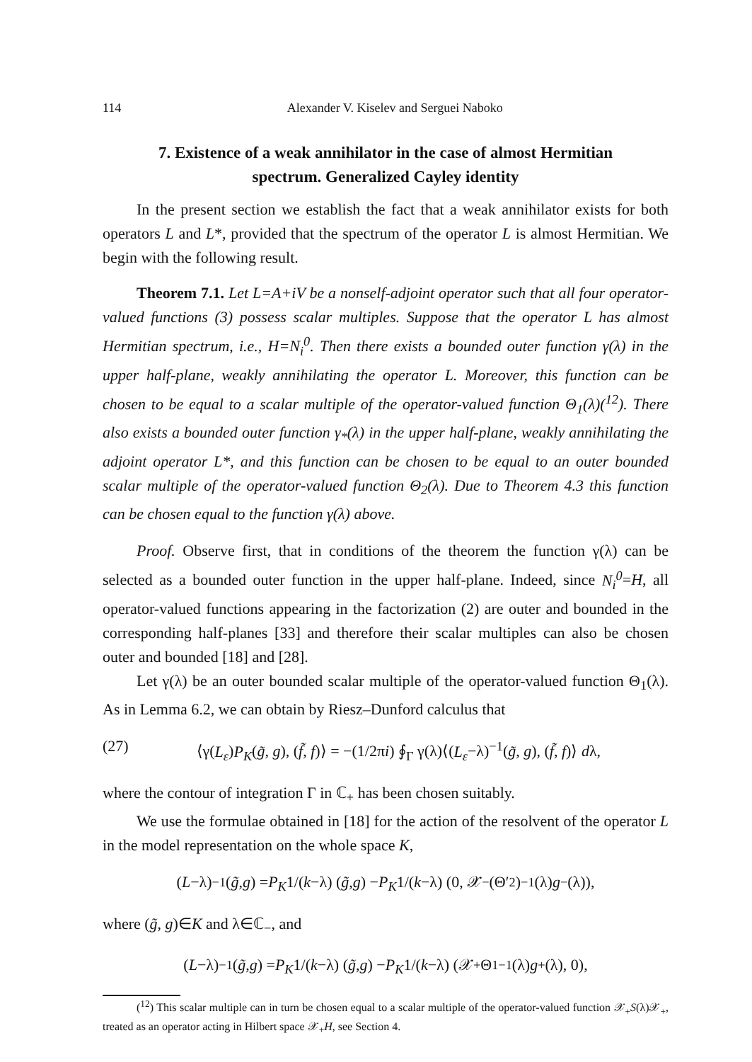114 Alexander V. Kiselev and Serguei Naboko
7. Existence of a weak annihilator in the case of almost Hermitian spectrum. Generalized Cayley identity
In the present section we establish the fact that a weak annihilator exists for both operators L and L*, provided that the spectrum of the operator L is almost Hermitian. We begin with the following result.
Theorem 7.1. Let L=A+iV be a nonself-adjoint operator such that all four operator-valued functions (3) possess scalar multiples. Suppose that the operator L has almost Hermitian spectrum, i.e., H=N<sub>i</sub><sup>0</sup>. Then there exists a bounded outer function γ(λ) in the upper half-plane, weakly annihilating the operator L. Moreover, this function can be chosen to be equal to a scalar multiple of the operator-valued function Θ<sub>1</sub>(λ)(<sup>12</sup>). There also exists a bounded outer function γ<sub>*</sub>(λ) in the upper half-plane, weakly annihilating the adjoint operator L*, and this function can be chosen to be equal to an outer bounded scalar multiple of the operator-valued function Θ<sub>2</sub>(λ). Due to Theorem 4.3 this function can be chosen equal to the function γ(λ) above.
Proof. Observe first, that in conditions of the theorem the function γ(λ) can be selected as a bounded outer function in the upper half-plane. Indeed, since N<sub>i</sub><sup>0</sup>=H, all operator-valued functions appearing in the factorization (2) are outer and bounded in the corresponding half-planes [33] and therefore their scalar multiples can also be chosen outer and bounded [18] and [28].
Let γ(λ) be an outer bounded scalar multiple of the operator-valued function Θ<sub>1</sub>(λ). As in Lemma 6.2, we can obtain by Riesz–Dunford calculus that
(27) ⟨γ(L<sub>ε</sub>)P<sub>K</sub>(g̃, g), (f̃, f)⟩ = −(1/2πi) ∮<sub>Γ</sub> γ(λ)⟨(L<sub>ε</sub>−λ)<sup>−1</sup>(g̃, g), (f̃, f)⟩ dλ,
where the contour of integration Γ in ℂ<sub>+</sub> has been chosen suitably.
We use the formulae obtained in [18] for the action of the resolvent of the operator L in the model representation on the whole space K,
(L −λ)<sup>−1</sup>(g̃, g) = P<sub>K</sub> 1/(k −λ) (g̃, g) − P<sub>K</sub> 1/(k −λ) (0, 𝒳<sub>−</sub>(Θ′<sub>2</sub>)<sup>−1</sup>(λ) g<sub>−</sub>(λ)),
where (g̃, g)∈K and λ∈ℂ<sub>−</sub>, and
(L −λ)<sup>−1</sup>(g̃, g) = P<sub>K</sub> 1/(k −λ) (g̃, g) − P<sub>K</sub> 1/(k −λ) (𝒳<sub>+</sub>Θ<sub>1</sub><sup>−1</sup>(λ) g<sub>+</sub>(λ), 0),
(<sup>12</sup>) This scalar multiple can in turn be chosen equal to a scalar multiple of the operator-valued function 𝒳<sub>+</sub>S(λ)𝒳<sub>+</sub>, treated as an operator acting in Hilbert space 𝒳<sub>+</sub>H, see Section 4.